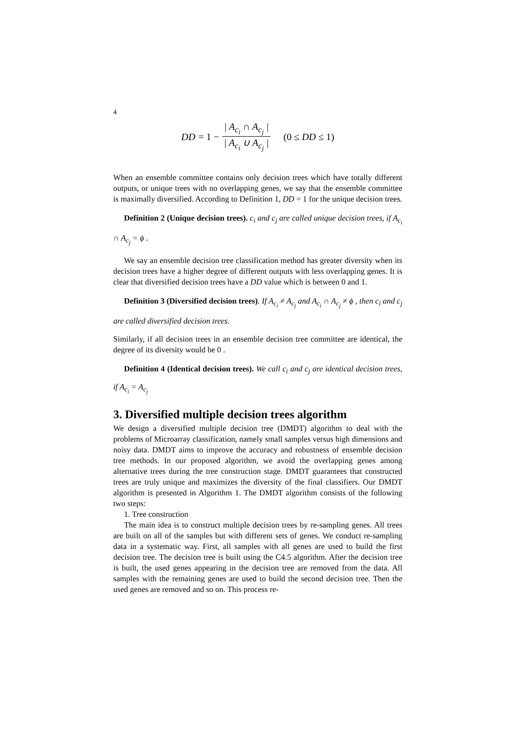4
DD = 1 − | A<sub>c<sub>i</sub></sub> ∩ A<sub>c<sub>j</sub></sub> | | A<sub>c<sub>i</sub></sub> ∪ A<sub>c<sub>j</sub></sub> | (0 ≤ DD ≤ 1)
When an ensemble committee contains only decision trees which have totally different outputs, or unique trees with no overlapping genes, we say that the ensemble committee is maximally diversified. According to Definition 1, DD = 1 for the unique decision trees.
Definition 2 (Unique decision trees). c<sub>i</sub> and c<sub>j</sub> are called unique decision trees, if A<sub>c<sub>i</sub></sub> ∩ A<sub>c<sub>j</sub></sub> = ϕ .
We say an ensemble decision tree classification method has greater diversity when its decision trees have a higher degree of different outputs with less overlapping genes. It is clear that diversified decision trees have a DD value which is between 0 and 1.
Definition 3 (Diversified decision trees). If A<sub>c<sub>i</sub></sub> ≠ A<sub>c<sub>j</sub></sub> and A<sub>c<sub>i</sub></sub> ∩ A<sub>c<sub>j</sub></sub> ≠ ϕ , then c<sub>i</sub> and c<sub>j</sub> are called diversified decision trees.
Similarly, if all decision trees in an ensemble decision tree committee are identical, the degree of its diversity would be 0 .
Definition 4 (Identical decision trees). We call c<sub>i</sub> and c<sub>j</sub> are identical decision trees, if A<sub>c<sub>i</sub></sub> = A<sub>c<sub>j</sub></sub>
3. Diversified multiple decision trees algorithm
We design a diversified multiple decision tree (DMDT) algorithm to deal with the problems of Microarray classification, namely small samples versus high dimensions and noisy data. DMDT aims to improve the accuracy and robustness of ensemble decision tree methods. In our proposed algorithm, we avoid the overlapping genes among alternative trees during the tree construction stage. DMDT guarantees that constructed trees are truly unique and maximizes the diversity of the final classifiers. Our DMDT algorithm is presented in Algorithm 1. The DMDT algorithm consists of the following two steps:
1. Tree construction
The main idea is to construct multiple decision trees by re-sampling genes. All trees are built on all of the samples but with different sets of genes. We conduct re-sampling data in a systematic way. First, all samples with all genes are used to build the first decision tree. The decision tree is built using the C4.5 algorithm. After the decision tree is built, the used genes appearing in the decision tree are removed from the data. All samples with the remaining genes are used to build the second decision tree. Then the used genes are removed and so on. This process re-